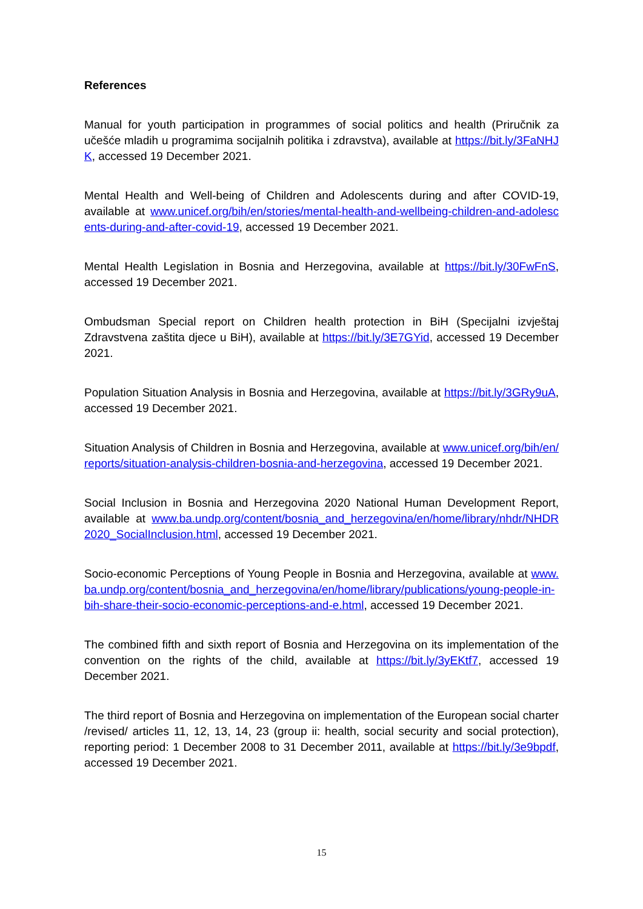References
Manual for youth participation in programmes of social politics and health (Priručnik za učešće mladih u programima socijalnih politika i zdravstva), available at https://bit.ly/3FaNHJK, accessed 19 December 2021.
Mental Health and Well-being of Children and Adolescents during and after COVID-19, available at www.unicef.org/bih/en/stories/mental-health-and-wellbeing-children-and-adolescents-during-and-after-covid-19, accessed 19 December 2021.
Mental Health Legislation in Bosnia and Herzegovina, available at https://bit.ly/30FwFnS, accessed 19 December 2021.
Ombudsman Special report on Children health protection in BiH (Specijalni izvještaj Zdravstvena zaštita djece u BiH), available at https://bit.ly/3E7GYid, accessed 19 December 2021.
Population Situation Analysis in Bosnia and Herzegovina, available at https://bit.ly/3GRy9uA, accessed 19 December 2021.
Situation Analysis of Children in Bosnia and Herzegovina, available at www.unicef.org/bih/en/reports/situation-analysis-children-bosnia-and-herzegovina, accessed 19 December 2021.
Social Inclusion in Bosnia and Herzegovina 2020 National Human Development Report, available at www.ba.undp.org/content/bosnia_and_herzegovina/en/home/library/nhdr/NHDR2020_SocialInclusion.html, accessed 19 December 2021.
Socio-economic Perceptions of Young People in Bosnia and Herzegovina, available at www.ba.undp.org/content/bosnia_and_herzegovina/en/home/library/publications/young-people-in-bih-share-their-socio-economic-perceptions-and-e.html, accessed 19 December 2021.
The combined fifth and sixth report of Bosnia and Herzegovina on its implementation of the convention on the rights of the child, available at https://bit.ly/3yEKtf7, accessed 19 December 2021.
The third report of Bosnia and Herzegovina on implementation of the European social charter /revised/ articles 11, 12, 13, 14, 23 (group ii: health, social security and social protection), reporting period: 1 December 2008 to 31 December 2011, available at https://bit.ly/3e9bpdf, accessed 19 December 2021.
15